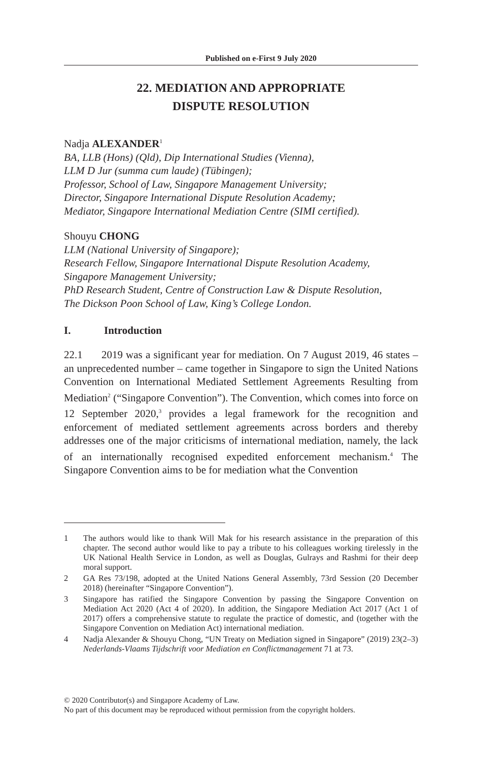Published on e-First 9 July 2020
22. MEDIATION AND APPROPRIATE
DISPUTE RESOLUTION
Nadja ALEXANDER<sup>1</sup>
BA, LLB (Hons) (Qld), Dip International Studies (Vienna),
LLM D Jur (summa cum laude) (Tübingen);
Professor, School of Law, Singapore Management University;
Director, Singapore International Dispute Resolution Academy;
Mediator, Singapore International Mediation Centre (SIMI certified).
Shouyu CHONG
LLM (National University of Singapore);
Research Fellow, Singapore International Dispute Resolution Academy,
Singapore Management University;
PhD Research Student, Centre of Construction Law & Dispute Resolution,
The Dickson Poon School of Law, King’s College London.
I. Introduction
22.1 2019 was a significant year for mediation. On 7 August 2019, 46 states – an unprecedented number – came together in Singapore to sign the United Nations Convention on International Mediated Settlement Agreements Resulting from Mediation<sup>2</sup> (“Singapore Convention”). The Convention, which comes into force on 12 September 2020,<sup>3</sup> provides a legal framework for the recognition and enforcement of mediated settlement agreements across borders and thereby addresses one of the major criticisms of international mediation, namely, the lack of an internationally recognised expedited enforcement mechanism.<sup>4</sup> The Singapore Convention aims to be for mediation what the Convention
1 The authors would like to thank Will Mak for his research assistance in the preparation of this chapter. The second author would like to pay a tribute to his colleagues working tirelessly in the UK National Health Service in London, as well as Douglas, Gulrays and Rashmi for their deep moral support.
2 GA Res 73/198, adopted at the United Nations General Assembly, 73rd Session (20 December 2018) (hereinafter “Singapore Convention”).
3 Singapore has ratified the Singapore Convention by passing the Singapore Convention on Mediation Act 2020 (Act 4 of 2020). In addition, the Singapore Mediation Act 2017 (Act 1 of 2017) offers a comprehensive statute to regulate the practice of domestic, and (together with the Singapore Convention on Mediation Act) international mediation.
4 Nadja Alexander & Shouyu Chong, “UN Treaty on Mediation signed in Singapore” (2019) 23(2–3) Nederlands-Vlaams Tijdschrift voor Mediation en Conflictmanagement 71 at 73.
© 2020 Contributor(s) and Singapore Academy of Law.
No part of this document may be reproduced without permission from the copyright holders.